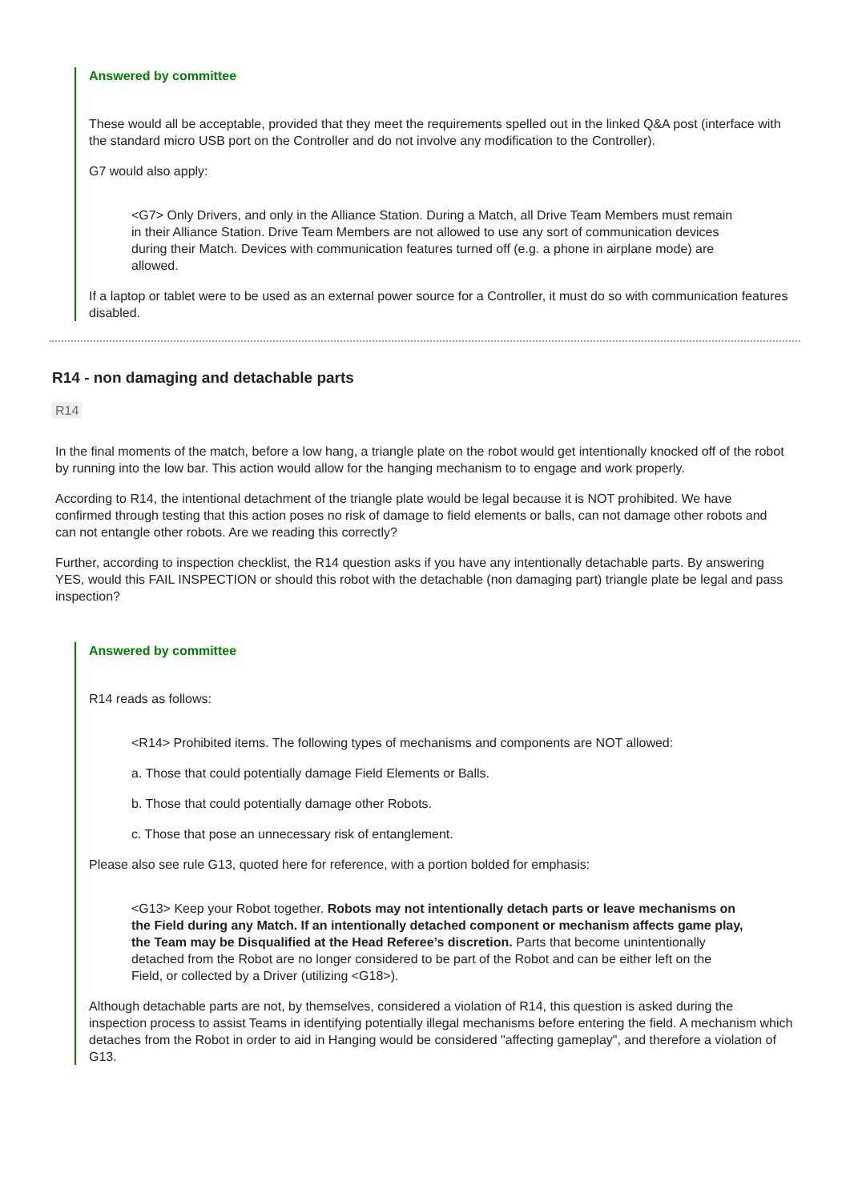Answered by committee
These would all be acceptable, provided that they meet the requirements spelled out in the linked Q&A post (interface with the standard micro USB port on the Controller and do not involve any modification to the Controller).
G7 would also apply:
<G7> Only Drivers, and only in the Alliance Station. During a Match, all Drive Team Members must remain in their Alliance Station. Drive Team Members are not allowed to use any sort of communication devices during their Match. Devices with communication features turned off (e.g. a phone in airplane mode) are allowed.
If a laptop or tablet were to be used as an external power source for a Controller, it must do so with communication features disabled.
R14 - non damaging and detachable parts
R14
In the final moments of the match, before a low hang, a triangle plate on the robot would get intentionally knocked off of the robot by running into the low bar. This action would allow for the hanging mechanism to to engage and work properly.
According to R14, the intentional detachment of the triangle plate would be legal because it is NOT prohibited. We have confirmed through testing that this action poses no risk of damage to field elements or balls, can not damage other robots and can not entangle other robots. Are we reading this correctly?
Further, according to inspection checklist, the R14 question asks if you have any intentionally detachable parts. By answering YES, would this FAIL INSPECTION or should this robot with the detachable (non damaging part) triangle plate be legal and pass inspection?
Answered by committee
R14 reads as follows:
<R14> Prohibited items. The following types of mechanisms and components are NOT allowed:
a. Those that could potentially damage Field Elements or Balls.
b. Those that could potentially damage other Robots.
c. Those that pose an unnecessary risk of entanglement.
Please also see rule G13, quoted here for reference, with a portion bolded for emphasis:
<G13> Keep your Robot together. Robots may not intentionally detach parts or leave mechanisms on the Field during any Match. If an intentionally detached component or mechanism affects game play, the Team may be Disqualified at the Head Referee’s discretion. Parts that become unintentionally detached from the Robot are no longer considered to be part of the Robot and can be either left on the Field, or collected by a Driver (utilizing <G18>).
Although detachable parts are not, by themselves, considered a violation of R14, this question is asked during the inspection process to assist Teams in identifying potentially illegal mechanisms before entering the field. A mechanism which detaches from the Robot in order to aid in Hanging would be considered "affecting gameplay", and therefore a violation of G13.